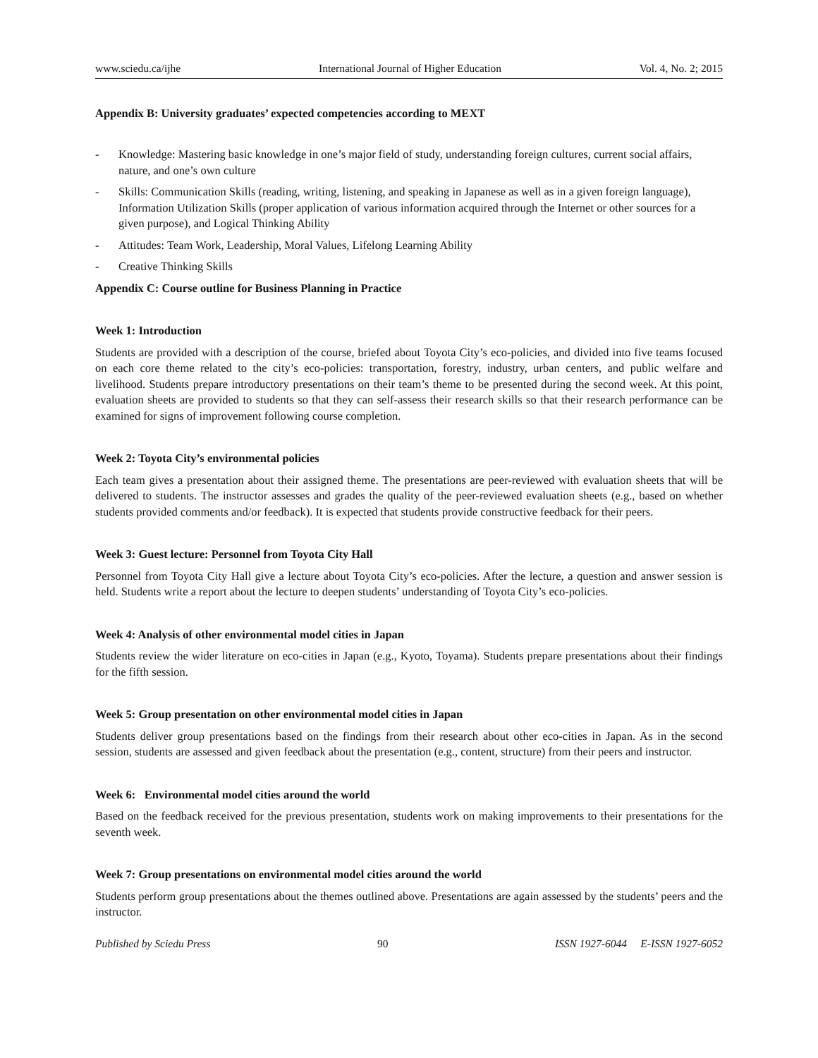www.sciedu.ca/ijhe International Journal of Higher Education Vol. 4, No. 2; 2015
Appendix B: University graduates’ expected competencies according to MEXT
- Knowledge: Mastering basic knowledge in one’s major field of study, understanding foreign cultures, current social affairs, nature, and one’s own culture
- Skills: Communication Skills (reading, writing, listening, and speaking in Japanese as well as in a given foreign language), Information Utilization Skills (proper application of various information acquired through the Internet or other sources for a given purpose), and Logical Thinking Ability
- Attitudes: Team Work, Leadership, Moral Values, Lifelong Learning Ability
- Creative Thinking Skills
Appendix C: Course outline for Business Planning in Practice
Week 1: Introduction
Students are provided with a description of the course, briefed about Toyota City’s eco-policies, and divided into five teams focused on each core theme related to the city’s eco-policies: transportation, forestry, industry, urban centers, and public welfare and livelihood. Students prepare introductory presentations on their team’s theme to be presented during the second week. At this point, evaluation sheets are provided to students so that they can self-assess their research skills so that their research performance can be examined for signs of improvement following course completion.
Week 2: Toyota City’s environmental policies
Each team gives a presentation about their assigned theme. The presentations are peer-reviewed with evaluation sheets that will be delivered to students. The instructor assesses and grades the quality of the peer-reviewed evaluation sheets (e.g., based on whether students provided comments and/or feedback). It is expected that students provide constructive feedback for their peers.
Week 3: Guest lecture: Personnel from Toyota City Hall
Personnel from Toyota City Hall give a lecture about Toyota City’s eco-policies. After the lecture, a question and answer session is held. Students write a report about the lecture to deepen students’ understanding of Toyota City’s eco-policies.
Week 4: Analysis of other environmental model cities in Japan
Students review the wider literature on eco-cities in Japan (e.g., Kyoto, Toyama). Students prepare presentations about their findings for the fifth session.
Week 5: Group presentation on other environmental model cities in Japan
Students deliver group presentations based on the findings from their research about other eco-cities in Japan. As in the second session, students are assessed and given feedback about the presentation (e.g., content, structure) from their peers and instructor.
Week 6: Environmental model cities around the world
Based on the feedback received for the previous presentation, students work on making improvements to their presentations for the seventh week.
Week 7: Group presentations on environmental model cities around the world
Students perform group presentations about the themes outlined above. Presentations are again assessed by the students’ peers and the instructor.
Published by Sciedu Press 90 ISSN 1927-6044 E-ISSN 1927-6052